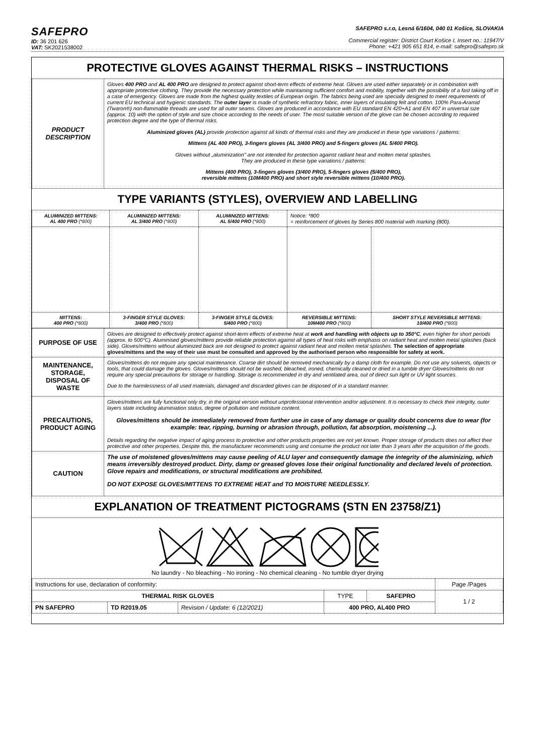SAFEPRO
ID: 36 201 626
VAT: SK2021538002
SAFEPRO s.r.o, Lesná 6/1604, 040 01 Košice, SLOVAKIA
Commercial register: District Court Košice I, Insert no.: 11947/V
Phone: +421 905 651 814, e-mail: safepro@safepro.sk
PROTECTIVE GLOVES AGAINST THERMAL RISKS – INSTRUCTIONS
| PRODUCT DESCRIPTION | Gloves 400 PRO and AL 400 PRO are designed to protect against short-term effects of extreme heat. Gloves are used either separately or in combination with appropriate protective clothing. They provide the necessary protection while maintaining sufficient comfort and mobility, together with the possibility of a fast taking off in a case of emergency. Gloves are made from the highest quality textiles of European origin. The fabrics being used are specially designed to meet requirements of current EU technical and hygienic standards. The outer layer is made of synthetic refractory fabric, inner layers of insulating felt and cotton. 100% Para-Aramid (Twaron®) non-flammable threads are used for all outer seams. Gloves are produced in accordance with EU standard EN 420+A1 and EN 407 in universal size (approx. 10) with the option of style and size choice according to the needs of user. The most suitable version of the glove can be chosen according to required protection degree and the type of thermal risks. Aluminized gloves (AL) provide protection against all kinds of thermal risks and they are produced in these type variations / patterns: Mittens (AL 400 PRO), 3-fingers gloves (AL 3/400 PRO) and 5-fingers gloves (AL 5/400 PRO). Gloves without „aluminization" are not intended for protection against radiant heat and molten metal splashes. They are produced in these type variations / patterns: Mittens (400 PRO), 3-fingers gloves (3/400 PRO), 5-fingers gloves (5/400 PRO), reversible mittens (10M400 PRO) and short style reversible mittens (10/400 PRO). |
TYPE VARIANTS (STYLES), OVERVIEW AND LABELLING
| ALUMINIZED MITTENS: AL 400 PRO (*800) | ALUMINIZED MITTENS: AL 3/400 PRO (*800) | ALUMINIZED MITTENS: AL 5/400 PRO (*800) | Notice: *800 = reinforcement of gloves by Series 800 material with marking (800). | |
| MITTENS: 400 PRO (*800) | 3-FINGER STYLE GLOVES: 3/400 PRO (*800) | 3-FINGER STYLE GLOVES: 5/400 PRO (*800) | REVERSIBLE MITTENS: 10M400 PRO (*800) | SHORT STYLE REVERSIBLE MITTENS: 10/400 PRO (*800) |
| PURPOSE OF USE | Gloves are designed to effectively protect against short-term effects of extreme heat at work and handling with objects up to 350°C , even higher for short periods (approx. to 500°C). Aluminised gloves/mittens provide reliable protection against all types of heat risks with emphasis on radiant heat and molten metal splashes (back side). Gloves/mittens without aluminized back are not designed to protect against radiant heat and molten metal splashes. The selection of appropriate gloves/mittens and the way of their use must be consulted and approved by the authorised person who responsible for safety at work. |
| MAINTENANCE, STORAGE, DISPOSAL OF WASTE | Gloves/mittens do not require any special maintenance. Coarse dirt should be removed mechanically by a damp cloth for example. Do not use any solvents, objects or tools, that could damage the gloves. Gloves/mittens should not be washed, bleached, ironed, chemically cleaned or dried in a tumble dryer Gloves/mittens do not require any special precautions for storage or handling. Storage is recommended in dry and ventilated area, out of direct sun light or UV light sources. Due to the harmlessness of all used materials, damaged and discarded gloves can be disposed of in a standard manner. |
| PRECAUTIONS, PRODUCT AGING | Gloves/mittens are fully functional only dry, in the original version without unprofessional intervention and/or adjustment. It is necessary to check their integrity, outer layers state including aluminiation status, degree of pollution and moisture content. Gloves/mittens should be immediately removed from further use in case of any damage or quality doubt concerns due to wear (for example: tear, ripping, burning or abrasion through, pollution, fat absorption, moistening ...). Details regarding the negative impact of aging process to protective and other products properties are not yet known. Proper storage of products does not affect their protective and other properties. Despite this, the manufacturer recommends using and consume the product not later than 3 years after the acquisition of the goods. |
| CAUTION | The use of moistened gloves/mittens may cause peeling of ALU layer and consequently damage the integrity of the aluminizing, which means irreversibly destroyed product. Dirty, damp or greased gloves lose their original functionality and declared levels of protection. Glove repairs and modifications, or structural modifications are prohibited. DO NOT EXPOSE GLOVES/MITTENS TO EXTREME HEAT and TO MOISTURE NEEDLESSLY. |
EXPLANATION OF TREATMENT PICTOGRAMS (STN EN 23758/Z1)
No laundry - No bleaching - No ironing - No chemical cleaning - No tumble dryer drying
| Instructions for use, declaration of conformity: | | | | | Page /Pages |
| THERMAL RISK GLOVES | | | TYPE | SAFEPRO | 1 / 2 |
| PN SAFEPRO | TD R2019.05 | Revision / Update: 6 (12/2021) | 400 PRO, AL400 PRO | | |